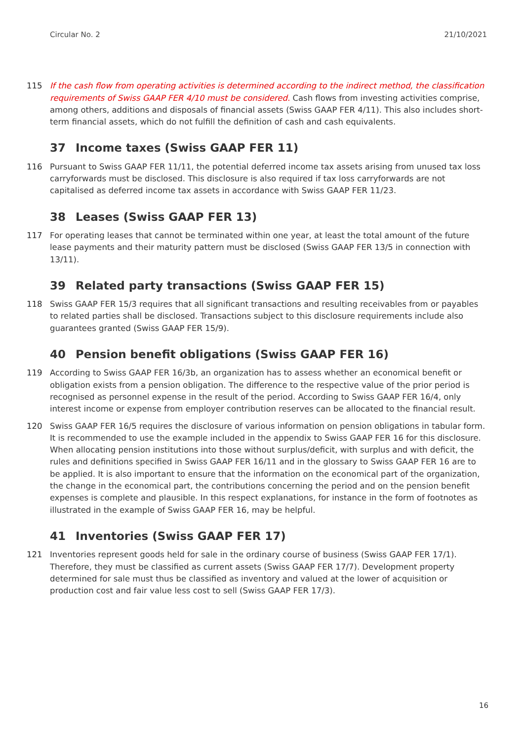Circular No. 2 21/10/2021
115 If the cash flow from operating activities is determined according to the indirect method, the classification requirements of Swiss GAAP FER 4/10 must be considered. Cash flows from investing activities comprise, among others, additions and disposals of financial assets (Swiss GAAP FER 4/11). This also includes short-term financial assets, which do not fulfill the definition of cash and cash equivalents.
37 Income taxes (Swiss GAAP FER 11)
116 Pursuant to Swiss GAAP FER 11/11, the potential deferred income tax assets arising from unused tax loss carryforwards must be disclosed. This disclosure is also required if tax loss carryforwards are not capitalised as deferred income tax assets in accordance with Swiss GAAP FER 11/23.
38 Leases (Swiss GAAP FER 13)
117 For operating leases that cannot be terminated within one year, at least the total amount of the future lease payments and their maturity pattern must be disclosed (Swiss GAAP FER 13/5 in connection with 13/11).
39 Related party transactions (Swiss GAAP FER 15)
118 Swiss GAAP FER 15/3 requires that all significant transactions and resulting receivables from or payables to related parties shall be disclosed. Transactions subject to this disclosure requirements include also guarantees granted (Swiss GAAP FER 15/9).
40 Pension benefit obligations (Swiss GAAP FER 16)
119 According to Swiss GAAP FER 16/3b, an organization has to assess whether an economical benefit or obligation exists from a pension obligation. The difference to the respective value of the prior period is recognised as personnel expense in the result of the period. According to Swiss GAAP FER 16/4, only interest income or expense from employer contribution reserves can be allocated to the financial result.
120 Swiss GAAP FER 16/5 requires the disclosure of various information on pension obligations in tabular form. It is recommended to use the example included in the appendix to Swiss GAAP FER 16 for this disclosure. When allocating pension institutions into those without surplus/deficit, with surplus and with deficit, the rules and definitions specified in Swiss GAAP FER 16/11 and in the glossary to Swiss GAAP FER 16 are to be applied. It is also important to ensure that the information on the economical part of the organization, the change in the economical part, the contributions concerning the period and on the pension benefit expenses is complete and plausible. In this respect explanations, for instance in the form of footnotes as illustrated in the example of Swiss GAAP FER 16, may be helpful.
41 Inventories (Swiss GAAP FER 17)
121 Inventories represent goods held for sale in the ordinary course of business (Swiss GAAP FER 17/1). Therefore, they must be classified as current assets (Swiss GAAP FER 17/7). Development property determined for sale must thus be classified as inventory and valued at the lower of acquisition or production cost and fair value less cost to sell (Swiss GAAP FER 17/3).
16